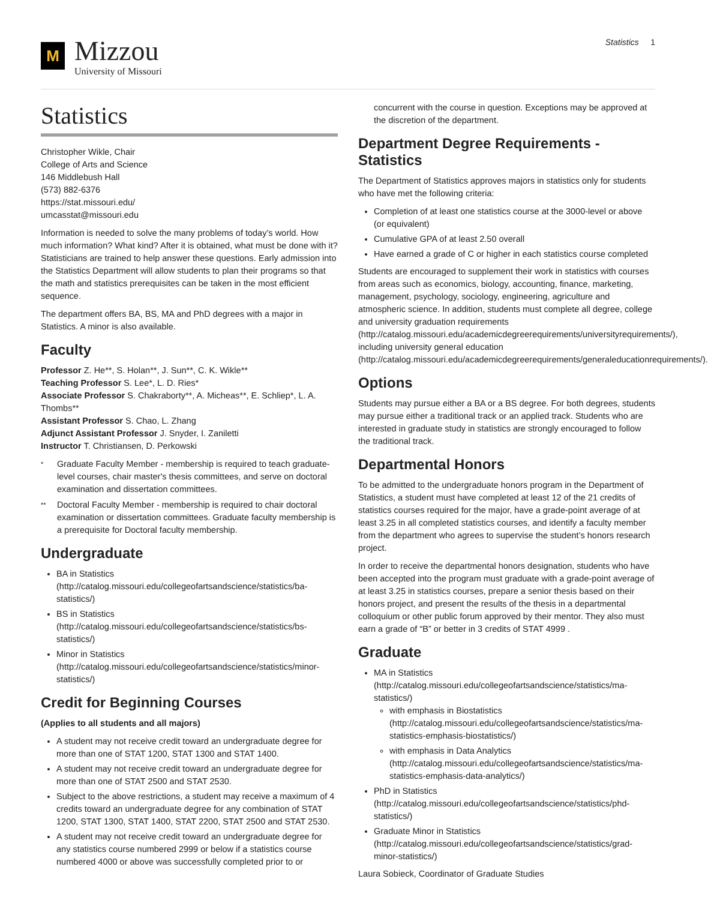M
Mizzou
University of Missouri
Statistics 1
Statistics
Christopher Wikle, Chair
College of Arts and Science
146 Middlebush Hall
(573) 882-6376
https://stat.missouri.edu/
umcasstat@missouri.edu
Information is needed to solve the many problems of today’s world. How much information? What kind? After it is obtained, what must be done with it? Statisticians are trained to help answer these questions. Early admission into the Statistics Department will allow students to plan their programs so that the math and statistics prerequisites can be taken in the most efficient sequence.
The department offers BA, BS, MA and PhD degrees with a major in Statistics. A minor is also available.
Faculty
Professor Z. He**, S. Holan**, J. Sun**, C. K. Wikle**
Teaching Professor S. Lee*, L. D. Ries*
Associate Professor S. Chakraborty**, A. Micheas**, E. Schliep*, L. A. Thombs**
Assistant Professor S. Chao, L. Zhang
Adjunct Assistant Professor J. Snyder, I. Zaniletti
Instructor T. Christiansen, D. Perkowski
*
Graduate Faculty Member - membership is required to teach graduate-level courses, chair master's thesis committees, and serve on doctoral examination and dissertation committees.
**
Doctoral Faculty Member - membership is required to chair doctoral examination or dissertation committees. Graduate faculty membership is a prerequisite for Doctoral faculty membership.
Undergraduate
BA in Statistics (http://catalog.missouri.edu/collegeofartsandscience/statistics/ba-statistics/)
BS in Statistics (http://catalog.missouri.edu/collegeofartsandscience/statistics/bs-statistics/)
Minor in Statistics (http://catalog.missouri.edu/collegeofartsandscience/statistics/minor-statistics/)
Credit for Beginning Courses
(Applies to all students and all majors)
A student may not receive credit toward an undergraduate degree for more than one of STAT 1200, STAT 1300 and STAT 1400.
A student may not receive credit toward an undergraduate degree for more than one of STAT 2500 and STAT 2530.
Subject to the above restrictions, a student may receive a maximum of 4 credits toward an undergraduate degree for any combination of STAT 1200, STAT 1300, STAT 1400, STAT 2200, STAT 2500 and STAT 2530.
A student may not receive credit toward an undergraduate degree for any statistics course numbered 2999 or below if a statistics course numbered 4000 or above was successfully completed prior to or
concurrent with the course in question. Exceptions may be approved at the discretion of the department.
Department Degree Requirements - Statistics
The Department of Statistics approves majors in statistics only for students who have met the following criteria:
Completion of at least one statistics course at the 3000-level or above (or equivalent)
Cumulative GPA of at least 2.50 overall
Have earned a grade of C or higher in each statistics course completed
Students are encouraged to supplement their work in statistics with courses from areas such as economics, biology, accounting, finance, marketing, management, psychology, sociology, engineering, agriculture and atmospheric science. In addition, students must complete all degree, college and university graduation requirements (http://catalog.missouri.edu/academicdegreerequirements/universityrequirements/), including university general education (http://catalog.missouri.edu/academicdegreerequirements/generaleducationrequirements/).
Options
Students may pursue either a BA or a BS degree. For both degrees, students may pursue either a traditional track or an applied track. Students who are interested in graduate study in statistics are strongly encouraged to follow the traditional track.
Departmental Honors
To be admitted to the undergraduate honors program in the Department of Statistics, a student must have completed at least 12 of the 21 credits of statistics courses required for the major, have a grade-point average of at least 3.25 in all completed statistics courses, and identify a faculty member from the department who agrees to supervise the student’s honors research project.
In order to receive the departmental honors designation, students who have been accepted into the program must graduate with a grade-point average of at least 3.25 in statistics courses, prepare a senior thesis based on their honors project, and present the results of the thesis in a departmental colloquium or other public forum approved by their mentor. They also must earn a grade of “B” or better in 3 credits of STAT 4999 .
Graduate
MA in Statistics (http://catalog.missouri.edu/collegeofartsandscience/statistics/ma-statistics/)
with emphasis in Biostatistics (http://catalog.missouri.edu/collegeofartsandscience/statistics/ma-statistics-emphasis-biostatistics/)
with emphasis in Data Analytics (http://catalog.missouri.edu/collegeofartsandscience/statistics/ma-statistics-emphasis-data-analytics/)
PhD in Statistics (http://catalog.missouri.edu/collegeofartsandscience/statistics/phd-statistics/)
Graduate Minor in Statistics (http://catalog.missouri.edu/collegeofartsandscience/statistics/grad-minor-statistics/)
Laura Sobieck, Coordinator of Graduate Studies